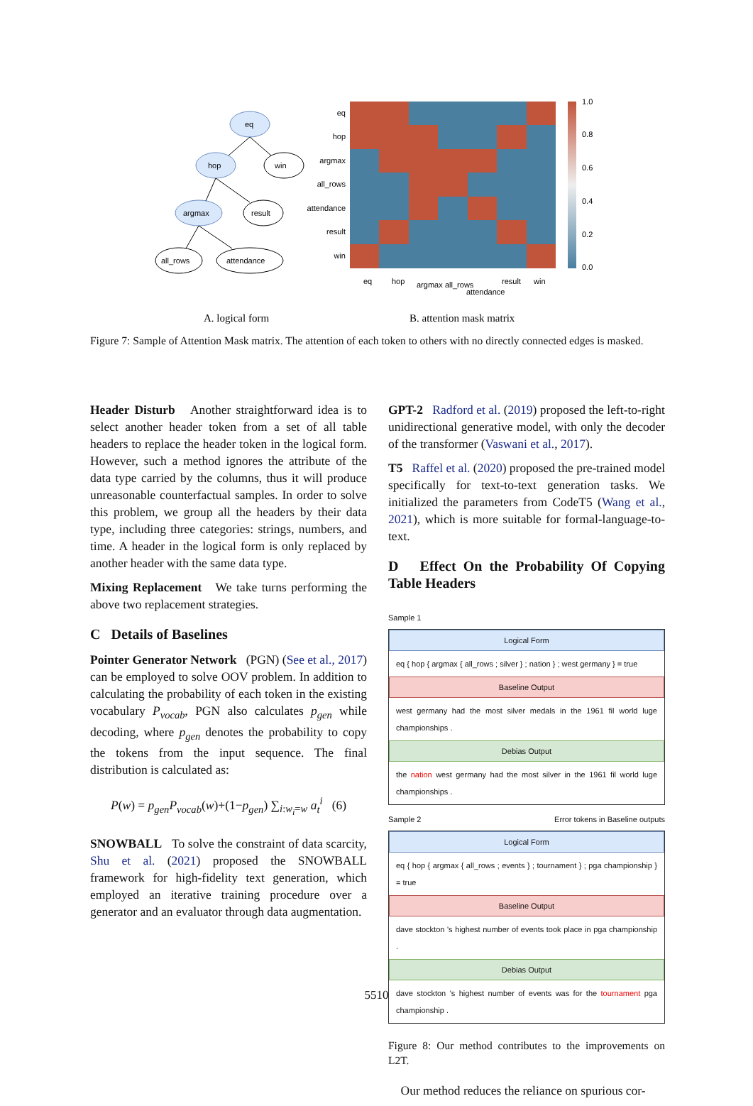eq
hop
win
argmax
result
all_rows
attendance
eq
hop
argmax
all_rows
attendance
result
win
eq
hop
argmax
all_rows
attendance
result
win
1.0
0.8
0.6
0.4
0.2
0.0
A. logical form
B. attention mask matrix
Figure 7: Sample of Attention Mask matrix. The attention of each token to others with no directly connected edges is masked.
Header Disturb Another straightforward idea is to select another header token from a set of all table headers to replace the header token in the logical form. However, such a method ignores the attribute of the data type carried by the columns, thus it will produce unreasonable counterfactual samples. In order to solve this problem, we group all the headers by their data type, including three categories: strings, numbers, and time. A header in the logical form is only replaced by another header with the same data type.
Mixing Replacement We take turns performing the above two replacement strategies.
C Details of Baselines
Pointer Generator Network (PGN) (See et al., 2017) can be employed to solve OOV problem. In addition to calculating the probability of each token in the existing vocabulary P<sub>vocab</sub>, PGN also calculates p<sub>gen</sub> while decoding, where p<sub>gen</sub> denotes the probability to copy the tokens from the input sequence. The final distribution is calculated as:
P(w) = p<sub>gen</sub>P<sub>vocab</sub>(w)+(1−p<sub>gen</sub>) ∑<sub>i:w<sub>i</sub>=w</sub> a<sub>t</sub><sup>i</sup> (6)
SNOWBALL To solve the constraint of data scarcity, Shu et al. (2021) proposed the SNOWBALL framework for high-fidelity text generation, which employed an iterative training procedure over a generator and an evaluator through data augmentation.
GPT-2 Radford et al. (2019) proposed the left-to-right unidirectional generative model, with only the decoder of the transformer (Vaswani et al., 2017).
T5 Raffel et al. (2020) proposed the pre-trained model specifically for text-to-text generation tasks. We initialized the parameters from CodeT5 (Wang et al., 2021), which is more suitable for formal-language-to-text.
D Effect On the Probability Of Copying Table Headers
Sample 1
Logical Form
eq { hop { argmax { all_rows ; silver } ; nation } ; west germany } = true
Baseline Output
west germany had the most silver medals in the 1961 fil world luge championships .
Debias Output
the nation west germany had the most silver in the 1961 fil world luge championships .
Sample 2 Error tokens in Baseline outputs
Logical Form
eq { hop { argmax { all_rows ; events } ; tournament } ; pga championship } = true
Baseline Output
dave stockton 's highest number of events took place in pga championship .
Debias Output
dave stockton 's highest number of events was for the tournament pga championship .
Figure 8: Our method contributes to the improvements on L2T.
Our method reduces the reliance on spurious cor-
5510